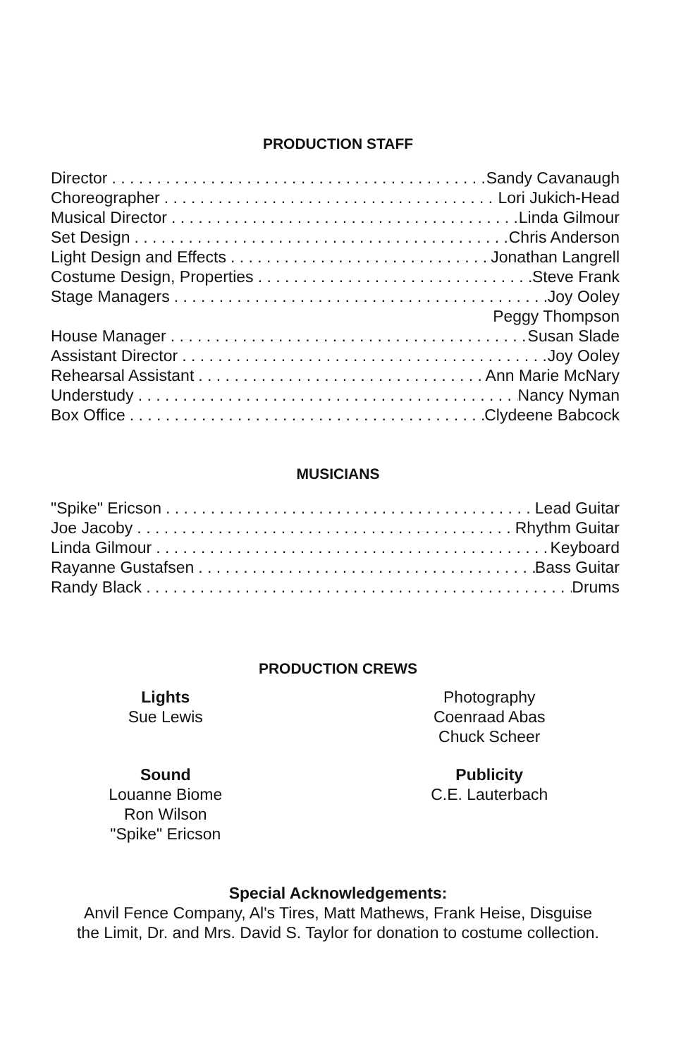PRODUCTION STAFF
Director Sandy Cavanaugh
Choreographer Lori Jukich-Head
Musical Director Linda Gilmour
Set Design Chris Anderson
Light Design and Effects Jonathan Langrell
Costume Design, Properties Steve Frank
Stage Managers Joy Ooley
Peggy Thompson
House Manager Susan Slade
Assistant Director Joy Ooley
Rehearsal Assistant Ann Marie McNary
Understudy Nancy Nyman
Box Office Clydeene Babcock
MUSICIANS
"Spike" Ericson Lead Guitar
Joe Jacoby Rhythm Guitar
Linda Gilmour Keyboard
Rayanne Gustafsen Bass Guitar
Randy Black Drums
PRODUCTION CREWS
Lights
Sue Lewis
Photography
Coenraad Abas
Chuck Scheer
Sound
Louanne Biome
Ron Wilson
"Spike" Ericson
Publicity
C.E. Lauterbach
Special Acknowledgements:
Anvil Fence Company, Al's Tires, Matt Mathews, Frank Heise, Disguise
the Limit, Dr. and Mrs. David S. Taylor for donation to costume collection.